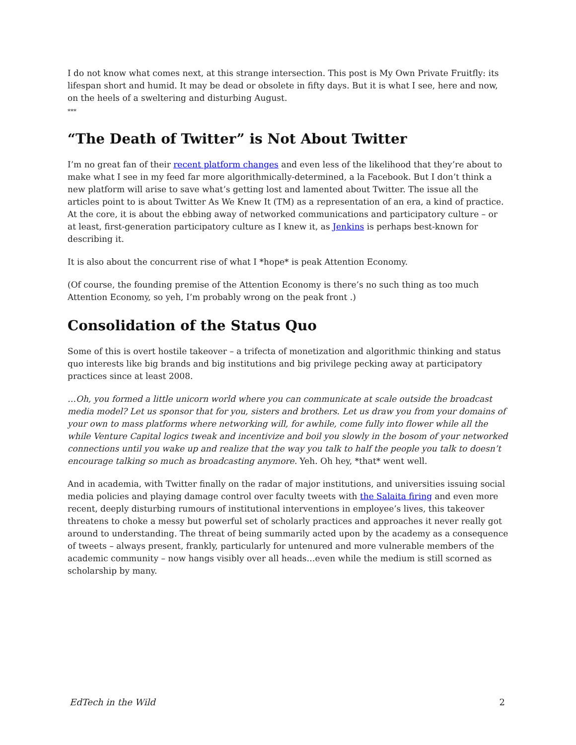I do not know what comes next, at this strange intersection. This post is My Own Private Fruitfly: its lifespan short and humid. It may be dead or obsolete in fifty days. But it is what I see, here and now, on the heels of a sweltering and disturbing August.
***
“The Death of Twitter” is Not About Twitter
I’m no great fan of their recent platform changes and even less of the likelihood that they’re about to make what I see in my feed far more algorithmically-determined, a la Facebook. But I don’t think a new platform will arise to save what’s getting lost and lamented about Twitter. The issue all the articles point to is about Twitter As We Knew It (TM) as a representation of an era, a kind of practice. At the core, it is about the ebbing away of networked communications and participatory culture – or at least, first-generation participatory culture as I knew it, as Jenkins is perhaps best-known for describing it.
It is also about the concurrent rise of what I *hope* is peak Attention Economy.
(Of course, the founding premise of the Attention Economy is there’s no such thing as too much Attention Economy, so yeh, I’m probably wrong on the peak front .)
Consolidation of the Status Quo
Some of this is overt hostile takeover – a trifecta of monetization and algorithmic thinking and status quo interests like big brands and big institutions and big privilege pecking away at participatory practices since at least 2008.
…Oh, you formed a little unicorn world where you can communicate at scale outside the broadcast media model? Let us sponsor that for you, sisters and brothers. Let us draw you from your domains of your own to mass platforms where networking will, for awhile, come fully into flower while all the while Venture Capital logics tweak and incentivize and boil you slowly in the bosom of your networked connections until you wake up and realize that the way you talk to half the people you talk to doesn’t encourage talking so much as broadcasting anymore. Yeh. Oh hey, *that* went well.
And in academia, with Twitter finally on the radar of major institutions, and universities issuing social media policies and playing damage control over faculty tweets with the Salaita firing and even more recent, deeply disturbing rumours of institutional interventions in employee’s lives, this takeover threatens to choke a messy but powerful set of scholarly practices and approaches it never really got around to understanding. The threat of being summarily acted upon by the academy as a consequence of tweets – always present, frankly, particularly for untenured and more vulnerable members of the academic community – now hangs visibly over all heads…even while the medium is still scorned as scholarship by many.
EdTech in the Wild 2